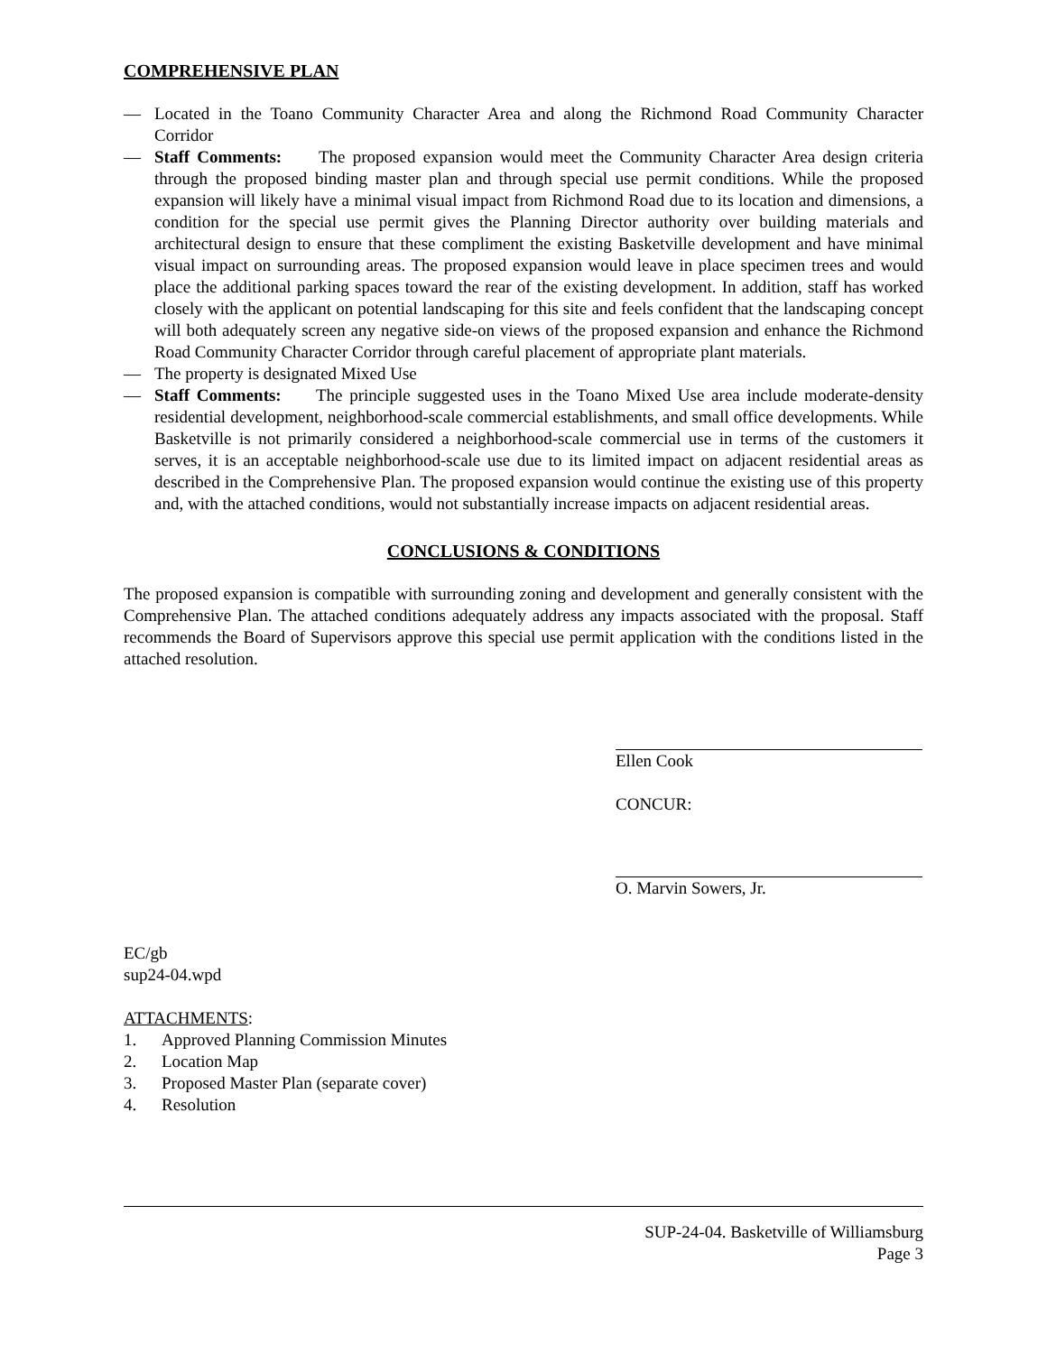COMPREHENSIVE PLAN
— Located in the Toano Community Character Area and along the Richmond Road Community Character Corridor
— Staff Comments: The proposed expansion would meet the Community Character Area design criteria through the proposed binding master plan and through special use permit conditions. While the proposed expansion will likely have a minimal visual impact from Richmond Road due to its location and dimensions, a condition for the special use permit gives the Planning Director authority over building materials and architectural design to ensure that these compliment the existing Basketville development and have minimal visual impact on surrounding areas. The proposed expansion would leave in place specimen trees and would place the additional parking spaces toward the rear of the existing development. In addition, staff has worked closely with the applicant on potential landscaping for this site and feels confident that the landscaping concept will both adequately screen any negative side-on views of the proposed expansion and enhance the Richmond Road Community Character Corridor through careful placement of appropriate plant materials.
— The property is designated Mixed Use
— Staff Comments: The principle suggested uses in the Toano Mixed Use area include moderate-density residential development, neighborhood-scale commercial establishments, and small office developments. While Basketville is not primarily considered a neighborhood-scale commercial use in terms of the customers it serves, it is an acceptable neighborhood-scale use due to its limited impact on adjacent residential areas as described in the Comprehensive Plan. The proposed expansion would continue the existing use of this property and, with the attached conditions, would not substantially increase impacts on adjacent residential areas.
CONCLUSIONS & CONDITIONS
The proposed expansion is compatible with surrounding zoning and development and generally consistent with the Comprehensive Plan. The attached conditions adequately address any impacts associated with the proposal. Staff recommends the Board of Supervisors approve this special use permit application with the conditions listed in the attached resolution.
Ellen Cook
CONCUR:
O. Marvin Sowers, Jr.
EC/gb
sup24-04.wpd
ATTACHMENTS:
1. Approved Planning Commission Minutes
2. Location Map
3. Proposed Master Plan (separate cover)
4. Resolution
SUP-24-04. Basketville of Williamsburg
Page 3